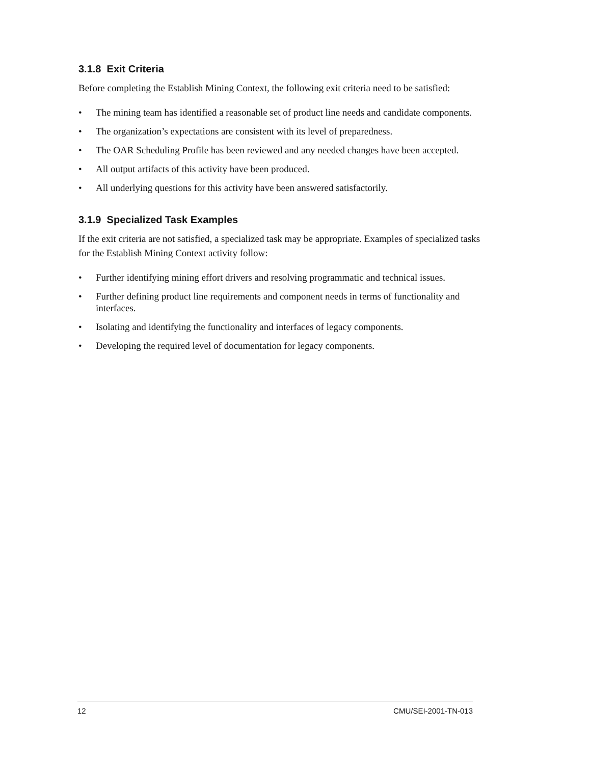3.1.8 Exit Criteria
Before completing the Establish Mining Context, the following exit criteria need to be satisfied:
• The mining team has identified a reasonable set of product line needs and candidate components.
• The organization’s expectations are consistent with its level of preparedness.
• The OAR Scheduling Profile has been reviewed and any needed changes have been accepted.
• All output artifacts of this activity have been produced.
• All underlying questions for this activity have been answered satisfactorily.
3.1.9 Specialized Task Examples
If the exit criteria are not satisfied, a specialized task may be appropriate. Examples of specialized tasks for the Establish Mining Context activity follow:
• Further identifying mining effort drivers and resolving programmatic and technical issues.
• Further defining product line requirements and component needs in terms of functionality and interfaces.
• Isolating and identifying the functionality and interfaces of legacy components.
• Developing the required level of documentation for legacy components.
12 CMU/SEI-2001-TN-013